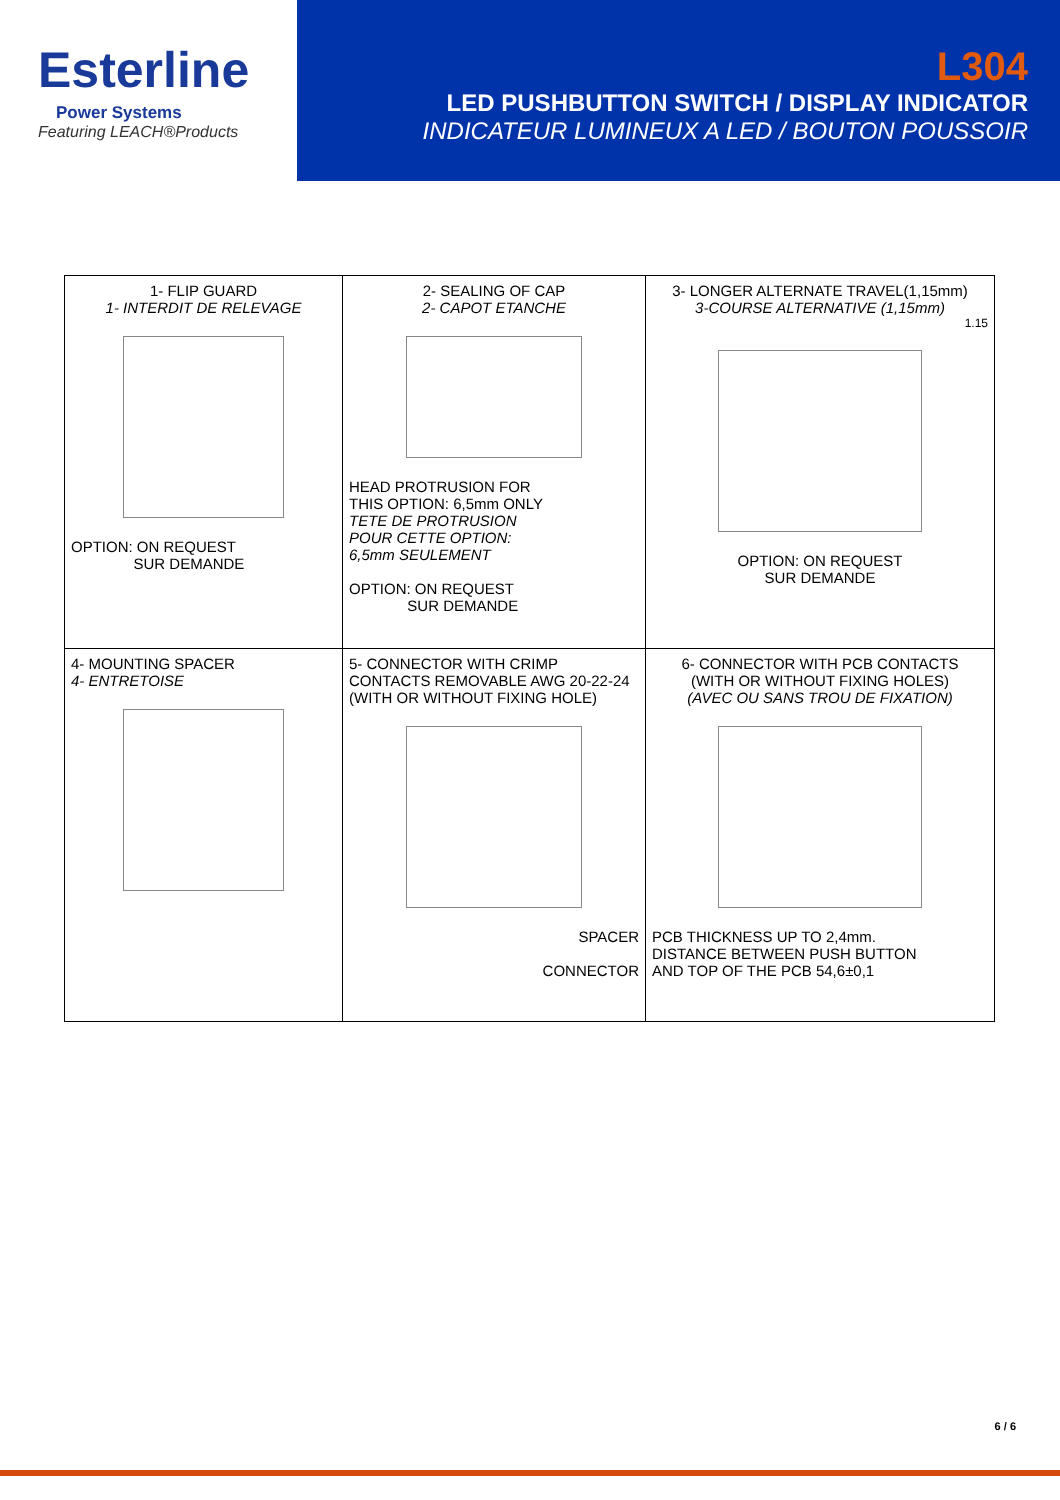Esterline
Power Systems
Featuring LEACH®Products
L304
LED PUSHBUTTON SWITCH / DISPLAY INDICATOR
INDICATEUR LUMINEUX A LED / BOUTON POUSSOIR
| 1- FLIP GUARD 1- INTERDIT DE RELEVAGE OPTION: ON REQUEST SUR DEMANDE | 2- SEALING OF CAP 2- CAPOT ETANCHE HEAD PROTRUSION FOR THIS OPTION: 6,5mm ONLY TETE DE PROTRUSION POUR CETTE OPTION: 6,5mm SEULEMENT OPTION: ON REQUEST SUR DEMANDE | | 3- LONGER ALTERNATE TRAVEL(1,15mm) 3-COURSE ALTERNATIVE (1,15mm) 1.15 OPTION: ON REQUEST SUR DEMANDE |
| 4- MOUNTING SPACER 4- ENTRETOISE | 5- CONNECTOR WITH CRIMP CONTACTS REMOVABLE AWG 20-22-24 (WITH OR WITHOUT FIXING HOLE) SPACER CONNECTOR | 6- CONNECTOR WITH PCB CONTACTS (WITH OR WITHOUT FIXING HOLES) (AVEC OU SANS TROU DE FIXATION) PCB THICKNESS UP TO 2,4mm. DISTANCE BETWEEN PUSH BUTTON AND TOP OF THE PCB 54,6±0,1 | |
6 / 6